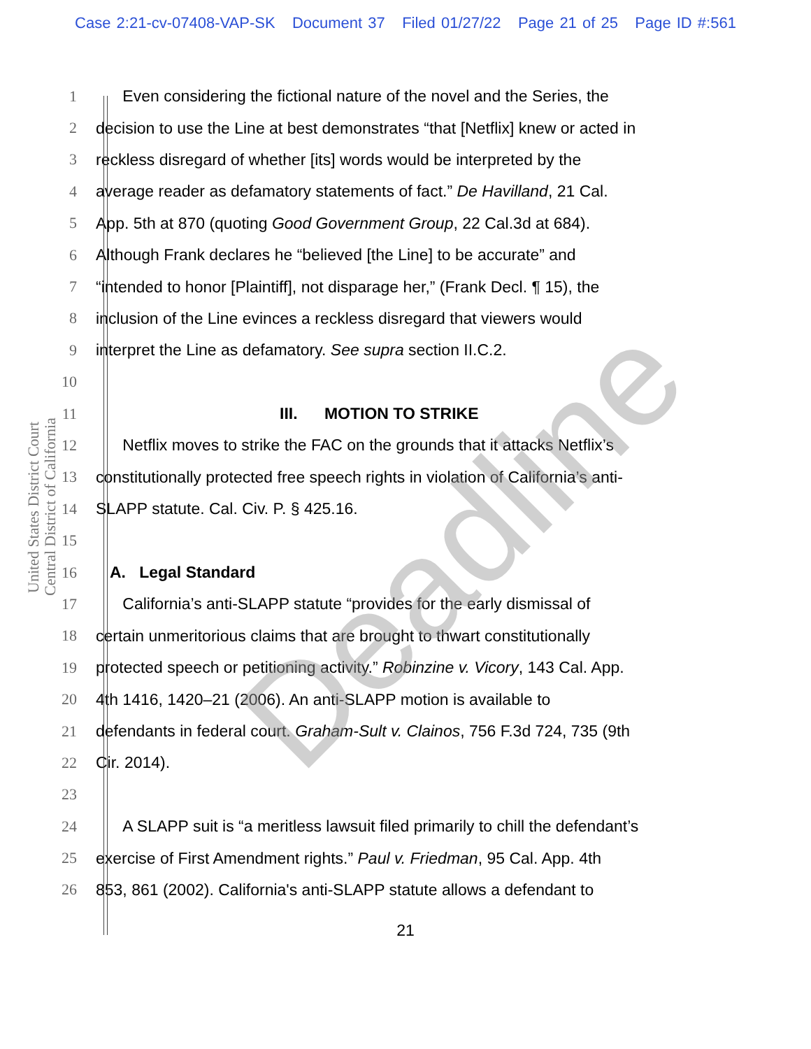Case 2:21-cv-07408-VAP-SK Document 37 Filed 01/27/22 Page 21 of 25 Page ID #:561
United States District Court
Central District of California
1 Even considering the fictional nature of the novel and the Series, the
2 decision to use the Line at best demonstrates “that [Netflix] knew or acted in
3 reckless disregard of whether [its] words would be interpreted by the
4 average reader as defamatory statements of fact.” De Havilland, 21 Cal.
5 App. 5th at 870 (quoting Good Government Group, 22 Cal.3d at 684).
6 Although Frank declares he “believed [the Line] to be accurate” and
7 “intended to honor [Plaintiff], not disparage her,” (Frank Decl. ¶ 15), the
8 inclusion of the Line evinces a reckless disregard that viewers would
9 interpret the Line as defamatory. See supra section II.C.2.
10
11 III. MOTION TO STRIKE
12 Netflix moves to strike the FAC on the grounds that it attacks Netflix’s
13 constitutionally protected free speech rights in violation of California’s anti-
14 SLAPP statute. Cal. Civ. P. § 425.16.
15
16 A. Legal Standard
17 California’s anti-SLAPP statute “provides for the early dismissal of
18 certain unmeritorious claims that are brought to thwart constitutionally
19 protected speech or petitioning activity.” Robinzine v. Vicory, 143 Cal. App.
20 4th 1416, 1420–21 (2006). An anti-SLAPP motion is available to
21 defendants in federal court. Graham-Sult v. Clainos, 756 F.3d 724, 735 (9th
22 Cir. 2014).
23
24 A SLAPP suit is “a meritless lawsuit filed primarily to chill the defendant’s
25 exercise of First Amendment rights.” Paul v. Friedman, 95 Cal. App. 4th
26 853, 861 (2002). California's anti-SLAPP statute allows a defendant to
21
Deadline